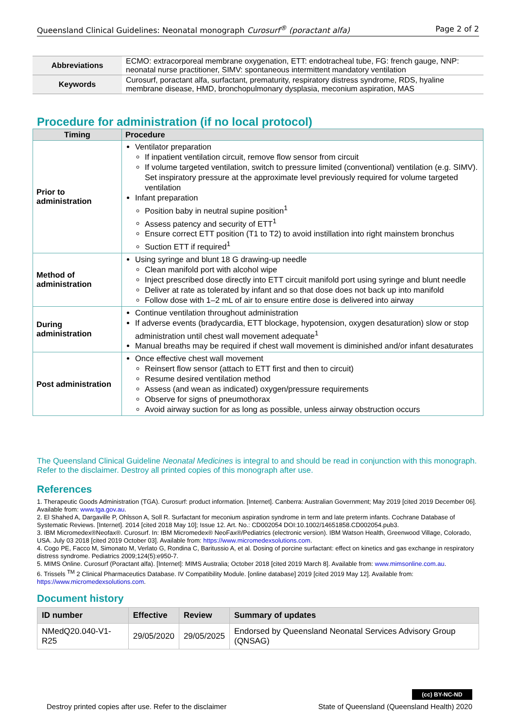Queensland Clinical Guidelines: Neonatal monograph Curosurf<sup>®</sup> (poractant alfa) Page 2 of 2
| Abbreviations | ECMO: extracorporeal membrane oxygenation, ETT: endotracheal tube, FG: french gauge, NNP: neonatal nurse practitioner, SIMV: spontaneous intermittent mandatory ventilation |
| Keywords | Curosurf, poractant alfa, surfactant, prematurity, respiratory distress syndrome, RDS, hyaline membrane disease, HMD, bronchopulmonary dysplasia, meconium aspiration, MAS |
Procedure for administration (if no local protocol)
| Timing | Procedure |
| --- | --- |
| Prior to administration | Ventilator preparation If inpatient ventilation circuit, remove flow sensor from circuit If volume targeted ventilation, switch to pressure limited (conventional) ventilation (e.g. SIMV). Set inspiratory pressure at the approximate level previously required for volume targeted ventilation Infant preparation Position baby in neutral supine position<sup>1</sup> Assess patency and security of ETT<sup>1</sup> Ensure correct ETT position (T1 to T2) to avoid instillation into right mainstem bronchus Suction ETT if required<sup>1</sup> |
| Method of administration | Using syringe and blunt 18 G drawing-up needle Clean manifold port with alcohol wipe Inject prescribed dose directly into ETT circuit manifold port using syringe and blunt needle Deliver at rate as tolerated by infant and so that dose does not back up into manifold Follow dose with 1–2 mL of air to ensure entire dose is delivered into airway |
| During administration | Continue ventilation throughout administration If adverse events (bradycardia, ETT blockage, hypotension, oxygen desaturation) slow or stop administration until chest wall movement adequate<sup>1</sup> Manual breaths may be required if chest wall movement is diminished and/or infant desaturates |
| Post administration | Once effective chest wall movement Reinsert flow sensor (attach to ETT first and then to circuit) Resume desired ventilation method Assess (and wean as indicated) oxygen/pressure requirements Observe for signs of pneumothorax Avoid airway suction for as long as possible, unless airway obstruction occurs |
The Queensland Clinical Guideline Neonatal Medicines is integral to and should be read in conjunction with this monograph. Refer to the disclaimer. Destroy all printed copies of this monograph after use.
References
1. Therapeutic Goods Administration (TGA). Curosurf: product information. [Internet]. Canberra: Australian Government; May 2019 [cited 2019 December 06]. Available from: www.tga.gov.au.
2. El Shahed A, Dargaville P, Ohlsson A, Soll R. Surfactant for meconium aspiration syndrome in term and late preterm infants. Cochrane Database of Systematic Reviews. [Internet]. 2014 [cited 2018 May 10]; Issue 12. Art. No.: CD002054 DOI:10.1002/14651858.CD002054.pub3.
3. IBM Micromedex®Neofax®. Curosurf. In: IBM Micromedex® NeoFax®/Pediatrics (electronic version). IBM Watson Health, Greenwood Village, Colorado, USA. July 03 2018 [cited 2019 October 03]. Available from: https://www.micromedexsolutions.com.
4. Cogo PE, Facco M, Simonato M, Verlato G, Rondina C, Baritussio A, et al. Dosing of porcine surfactant: effect on kinetics and gas exchange in respiratory distress syndrome. Pediatrics 2009;124(5):e950-7.
5. MIMS Online. Curosurf (Poractant alfa). [Internet]: MIMS Australia; October 2018 [cited 2019 March 8]. Available from: www.mimsonline.com.au.
6. Trissels <sup>TM</sup> 2 Clinical Pharmaceutics Database. IV Compatibility Module. [online database] 2019 [cited 2019 May 12]. Available from: https://www.micromedexsolutions.com.
Document history
| ID number | Effective | Review | Summary of updates |
| --- | --- | --- | --- |
| NMedQ20.040-V1-R25 | 29/05/2020 | 29/05/2025 | Endorsed by Queensland Neonatal Services Advisory Group (QNSAG) |
(cc) BY-NC-ND
Destroy printed copies after use. Refer to the disclaimer State of Queensland (Queensland Health) 2020